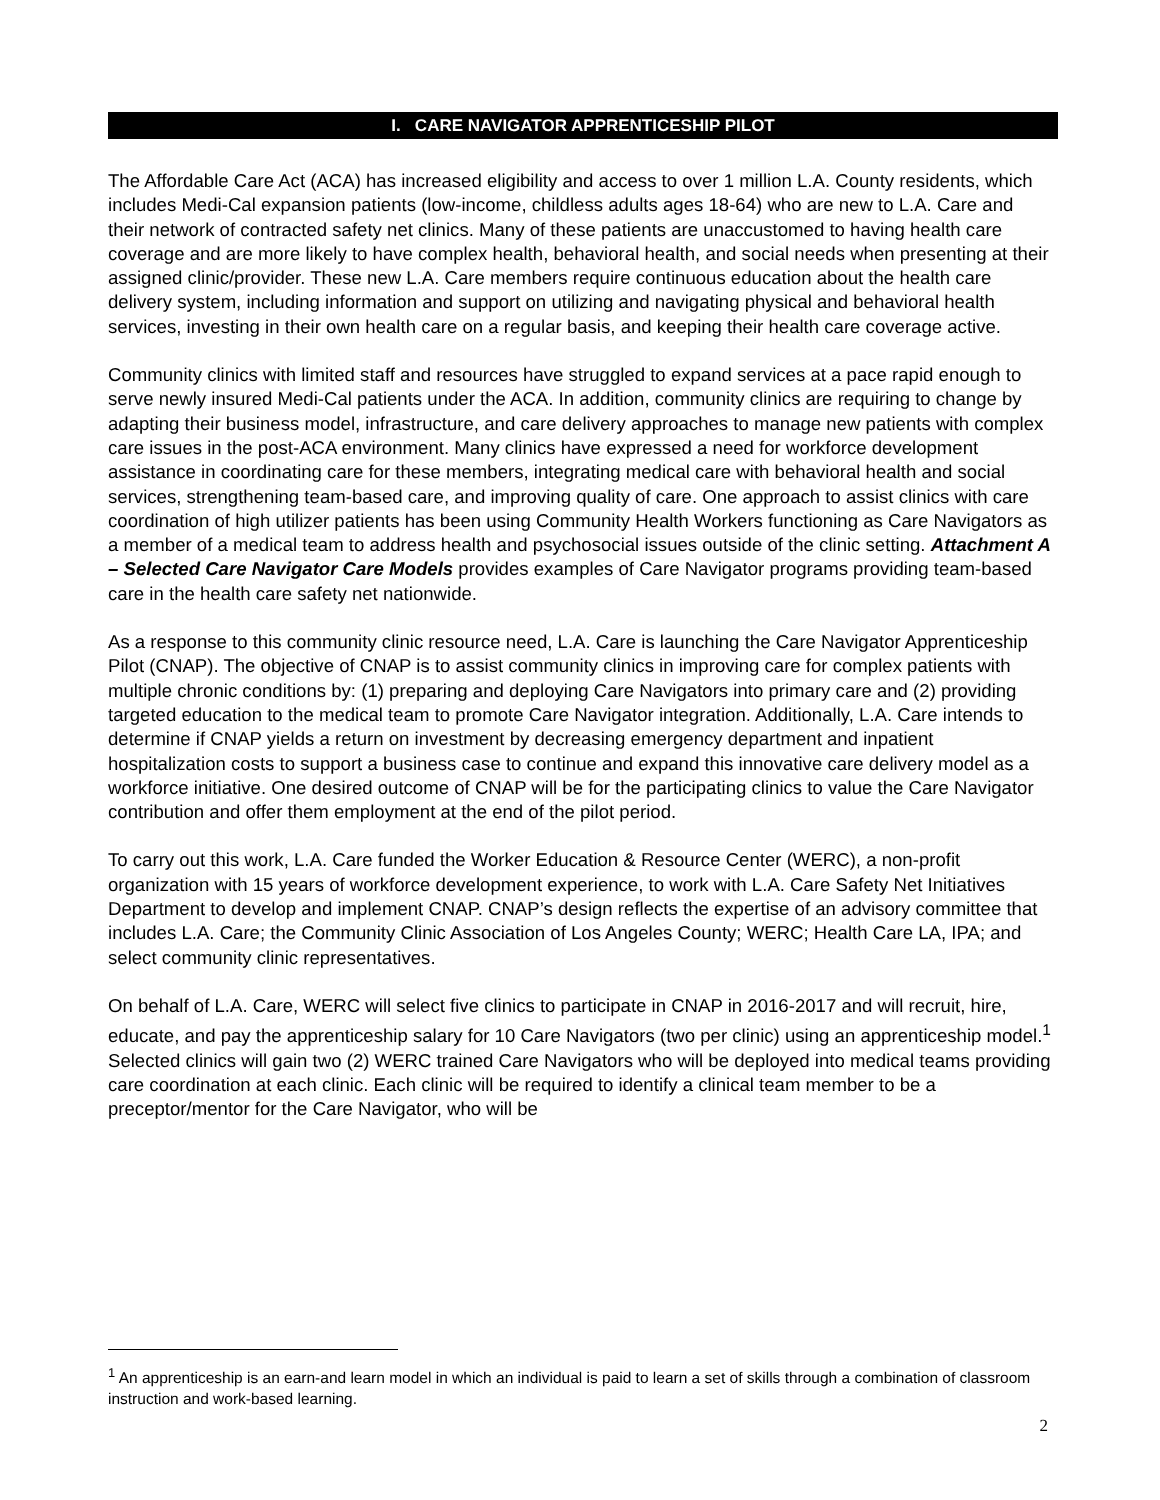I. CARE NAVIGATOR APPRENTICESHIP PILOT
The Affordable Care Act (ACA) has increased eligibility and access to over 1 million L.A. County residents, which includes Medi-Cal expansion patients (low-income, childless adults ages 18-64) who are new to L.A. Care and their network of contracted safety net clinics. Many of these patients are unaccustomed to having health care coverage and are more likely to have complex health, behavioral health, and social needs when presenting at their assigned clinic/provider. These new L.A. Care members require continuous education about the health care delivery system, including information and support on utilizing and navigating physical and behavioral health services, investing in their own health care on a regular basis, and keeping their health care coverage active.
Community clinics with limited staff and resources have struggled to expand services at a pace rapid enough to serve newly insured Medi-Cal patients under the ACA. In addition, community clinics are requiring to change by adapting their business model, infrastructure, and care delivery approaches to manage new patients with complex care issues in the post-ACA environment. Many clinics have expressed a need for workforce development assistance in coordinating care for these members, integrating medical care with behavioral health and social services, strengthening team-based care, and improving quality of care. One approach to assist clinics with care coordination of high utilizer patients has been using Community Health Workers functioning as Care Navigators as a member of a medical team to address health and psychosocial issues outside of the clinic setting. Attachment A – Selected Care Navigator Care Models provides examples of Care Navigator programs providing team-based care in the health care safety net nationwide.
As a response to this community clinic resource need, L.A. Care is launching the Care Navigator Apprenticeship Pilot (CNAP). The objective of CNAP is to assist community clinics in improving care for complex patients with multiple chronic conditions by: (1) preparing and deploying Care Navigators into primary care and (2) providing targeted education to the medical team to promote Care Navigator integration. Additionally, L.A. Care intends to determine if CNAP yields a return on investment by decreasing emergency department and inpatient hospitalization costs to support a business case to continue and expand this innovative care delivery model as a workforce initiative. One desired outcome of CNAP will be for the participating clinics to value the Care Navigator contribution and offer them employment at the end of the pilot period.
To carry out this work, L.A. Care funded the Worker Education & Resource Center (WERC), a non-profit organization with 15 years of workforce development experience, to work with L.A. Care Safety Net Initiatives Department to develop and implement CNAP. CNAP’s design reflects the expertise of an advisory committee that includes L.A. Care; the Community Clinic Association of Los Angeles County; WERC; Health Care LA, IPA; and select community clinic representatives.
On behalf of L.A. Care, WERC will select five clinics to participate in CNAP in 2016-2017 and will recruit, hire, educate, and pay the apprenticeship salary for 10 Care Navigators (two per clinic) using an apprenticeship model.<sup>1</sup> Selected clinics will gain two (2) WERC trained Care Navigators who will be deployed into medical teams providing care coordination at each clinic. Each clinic will be required to identify a clinical team member to be a preceptor/mentor for the Care Navigator, who will be
<sup>1</sup> An apprenticeship is an earn-and learn model in which an individual is paid to learn a set of skills through a combination of classroom instruction and work-based learning.
2